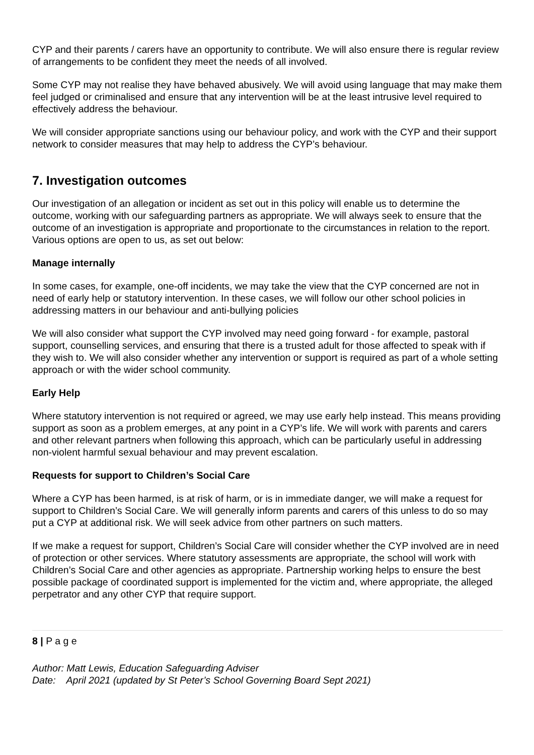CYP and their parents / carers have an opportunity to contribute. We will also ensure there is regular review of arrangements to be confident they meet the needs of all involved.
Some CYP may not realise they have behaved abusively. We will avoid using language that may make them feel judged or criminalised and ensure that any intervention will be at the least intrusive level required to effectively address the behaviour.
We will consider appropriate sanctions using our behaviour policy, and work with the CYP and their support network to consider measures that may help to address the CYP’s behaviour.
7. Investigation outcomes
Our investigation of an allegation or incident as set out in this policy will enable us to determine the outcome, working with our safeguarding partners as appropriate. We will always seek to ensure that the outcome of an investigation is appropriate and proportionate to the circumstances in relation to the report. Various options are open to us, as set out below:
Manage internally
In some cases, for example, one-off incidents, we may take the view that the CYP concerned are not in need of early help or statutory intervention. In these cases, we will follow our other school policies in addressing matters in our behaviour and anti-bullying policies
We will also consider what support the CYP involved may need going forward - for example, pastoral support, counselling services, and ensuring that there is a trusted adult for those affected to speak with if they wish to. We will also consider whether any intervention or support is required as part of a whole setting approach or with the wider school community.
Early Help
Where statutory intervention is not required or agreed, we may use early help instead. This means providing support as soon as a problem emerges, at any point in a CYP’s life. We will work with parents and carers and other relevant partners when following this approach, which can be particularly useful in addressing non-violent harmful sexual behaviour and may prevent escalation.
Requests for support to Children’s Social Care
Where a CYP has been harmed, is at risk of harm, or is in immediate danger, we will make a request for support to Children’s Social Care. We will generally inform parents and carers of this unless to do so may put a CYP at additional risk. We will seek advice from other partners on such matters.
If we make a request for support, Children’s Social Care will consider whether the CYP involved are in need of protection or other services. Where statutory assessments are appropriate, the school will work with Children’s Social Care and other agencies as appropriate. Partnership working helps to ensure the best possible package of coordinated support is implemented for the victim and, where appropriate, the alleged perpetrator and any other CYP that require support.
8 | P a g e
Author: Matt Lewis, Education Safeguarding Adviser
Date: April 2021 (updated by St Peter’s School Governing Board Sept 2021)